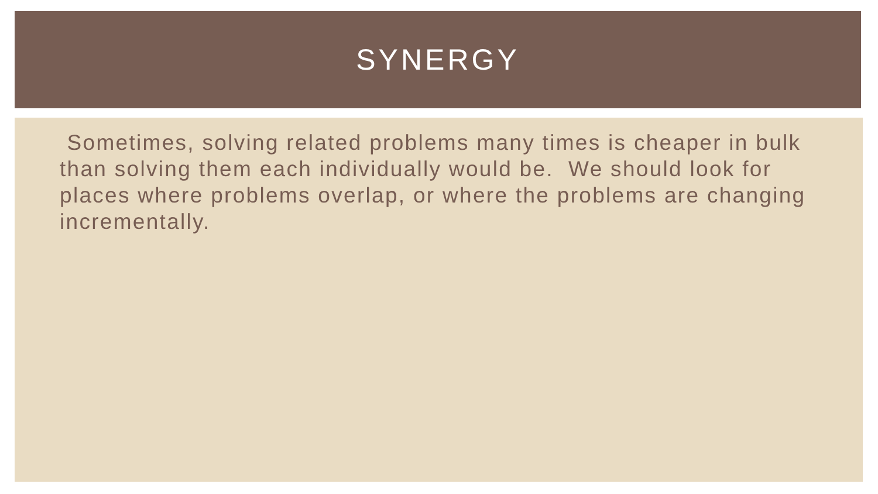SYNERGY
Sometimes, solving related problems many times is cheaper in bulk than solving them each individually would be. We should look for places where problems overlap, or where the problems are changing incrementally.